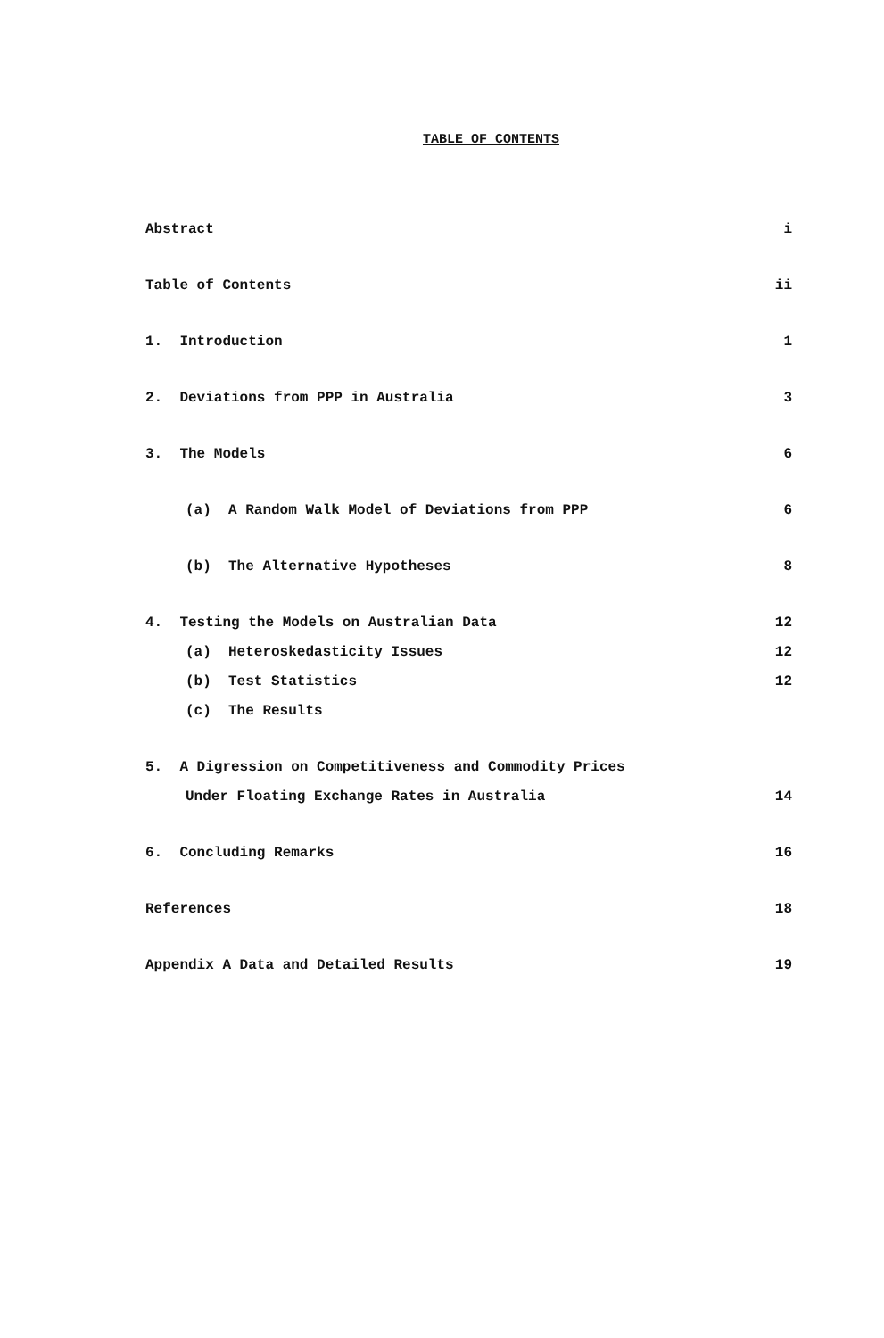TABLE OF CONTENTS
Abstract i
Table of Contents ii
1. Introduction 1
2. Deviations from PPP in Australia 3
3. The Models 6
(a) A Random Walk Model of Deviations from PPP 6
(b) The Alternative Hypotheses 8
4. Testing the Models on Australian Data 12
(a) Heteroskedasticity Issues 12
(b) Test Statistics 12
(c) The Results
5. A Digression on Competitiveness and Commodity Prices
Under Floating Exchange Rates in Australia 14
6. Concluding Remarks 16
References 18
Appendix A Data and Detailed Results 19